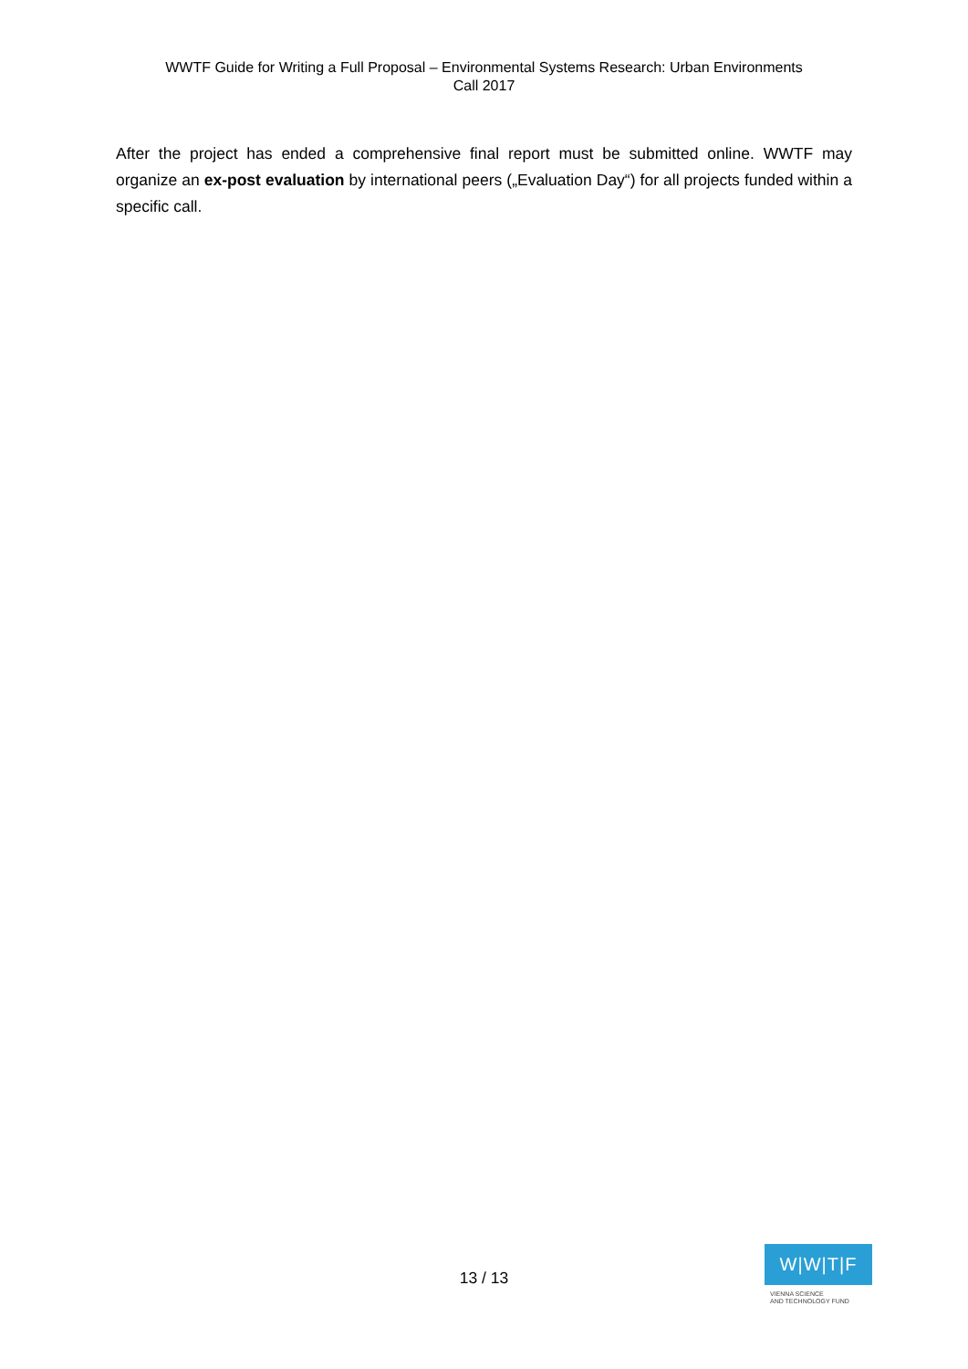WWTF Guide for Writing a Full Proposal – Environmental Systems Research: Urban Environments
Call 2017
After the project has ended a comprehensive final report must be submitted online. WWTF may organize an ex-post evaluation by international peers („Evaluation Day“) for all projects funded within a specific call.
13 / 13
W|W|T|F
VIENNA SCIENCE
AND TECHNOLOGY FUND